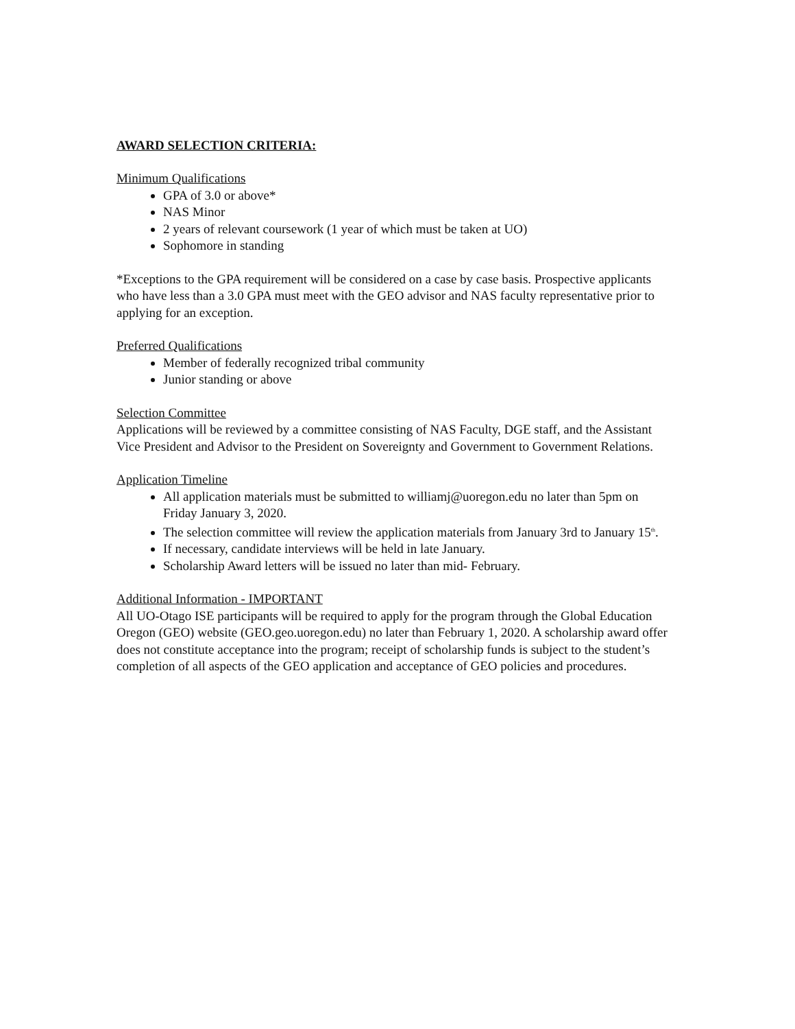AWARD SELECTION CRITERIA:
Minimum Qualifications
GPA of 3.0 or above*
NAS Minor
2 years of relevant coursework (1 year of which must be taken at UO)
Sophomore in standing
*Exceptions to the GPA requirement will be considered on a case by case basis. Prospective applicants who have less than a 3.0 GPA must meet with the GEO advisor and NAS faculty representative prior to applying for an exception.
Preferred Qualifications
Member of federally recognized tribal community
Junior standing or above
Selection Committee
Applications will be reviewed by a committee consisting of NAS Faculty, DGE staff, and the Assistant Vice President and Advisor to the President on Sovereignty and Government to Government Relations.
Application Timeline
All application materials must be submitted to williamj@uoregon.edu no later than 5pm on Friday January 3, 2020.
The selection committee will review the application materials from January 3rd to January 15<sup>th</sup>.
If necessary, candidate interviews will be held in late January.
Scholarship Award letters will be issued no later than mid- February.
Additional Information - IMPORTANT
All UO-Otago ISE participants will be required to apply for the program through the Global Education Oregon (GEO) website (GEO.geo.uoregon.edu) no later than February 1, 2020. A scholarship award offer does not constitute acceptance into the program; receipt of scholarship funds is subject to the student’s completion of all aspects of the GEO application and acceptance of GEO policies and procedures.